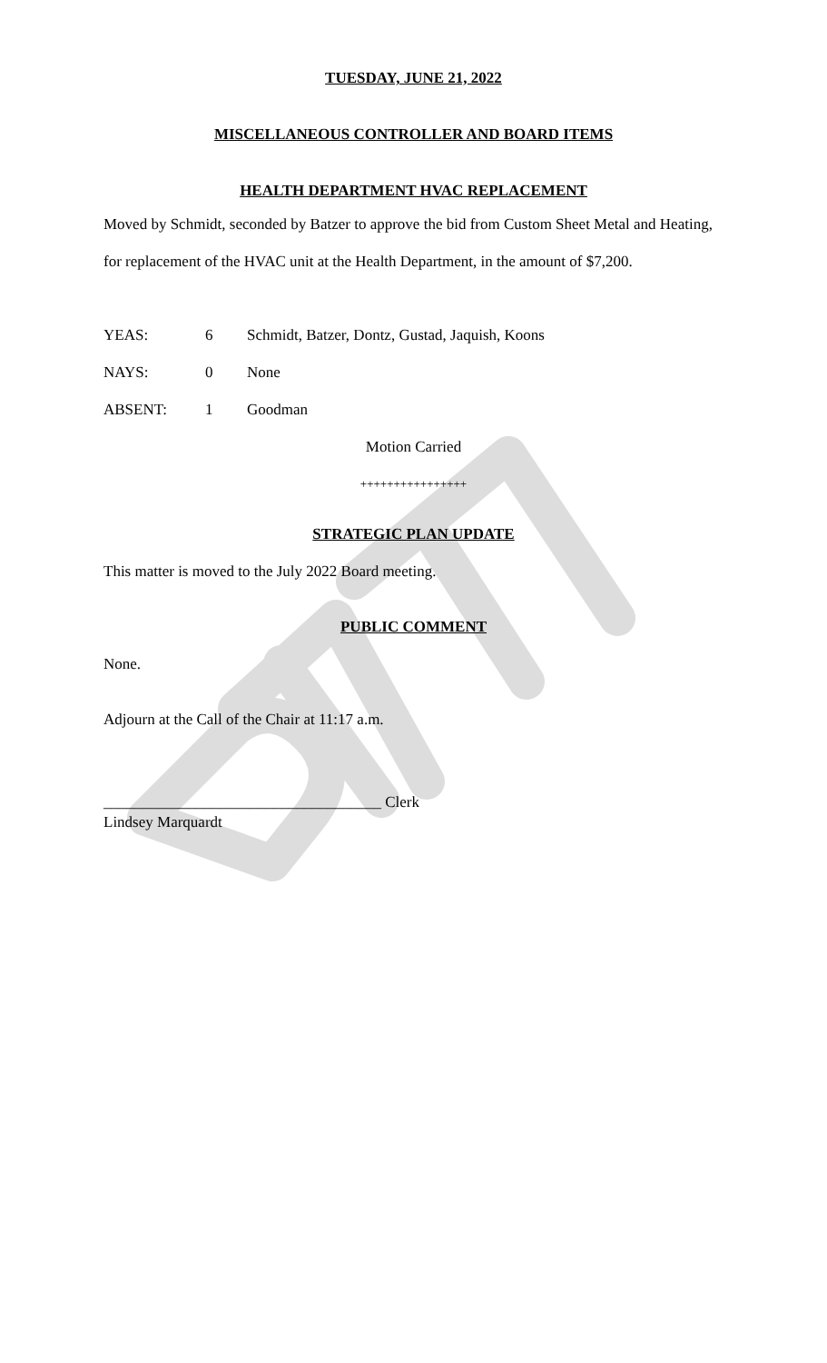TUESDAY, JUNE 21, 2022
MISCELLANEOUS CONTROLLER AND BOARD ITEMS
HEALTH DEPARTMENT HVAC REPLACEMENT
Moved by Schmidt, seconded by Batzer to approve the bid from Custom Sheet Metal and Heating, for replacement of the HVAC unit at the Health Department, in the amount of $7,200.
YEAS: 6 Schmidt, Batzer, Dontz, Gustad, Jaquish, Koons
NAYS: 0 None
ABSENT: 1 Goodman
Motion Carried
++++++++++++++++
STRATEGIC PLAN UPDATE
This matter is moved to the July 2022 Board meeting.
PUBLIC COMMENT
None.
Adjourn at the Call of the Chair at 11:17 a.m.
____________________________________ Clerk
Lindsey Marquardt